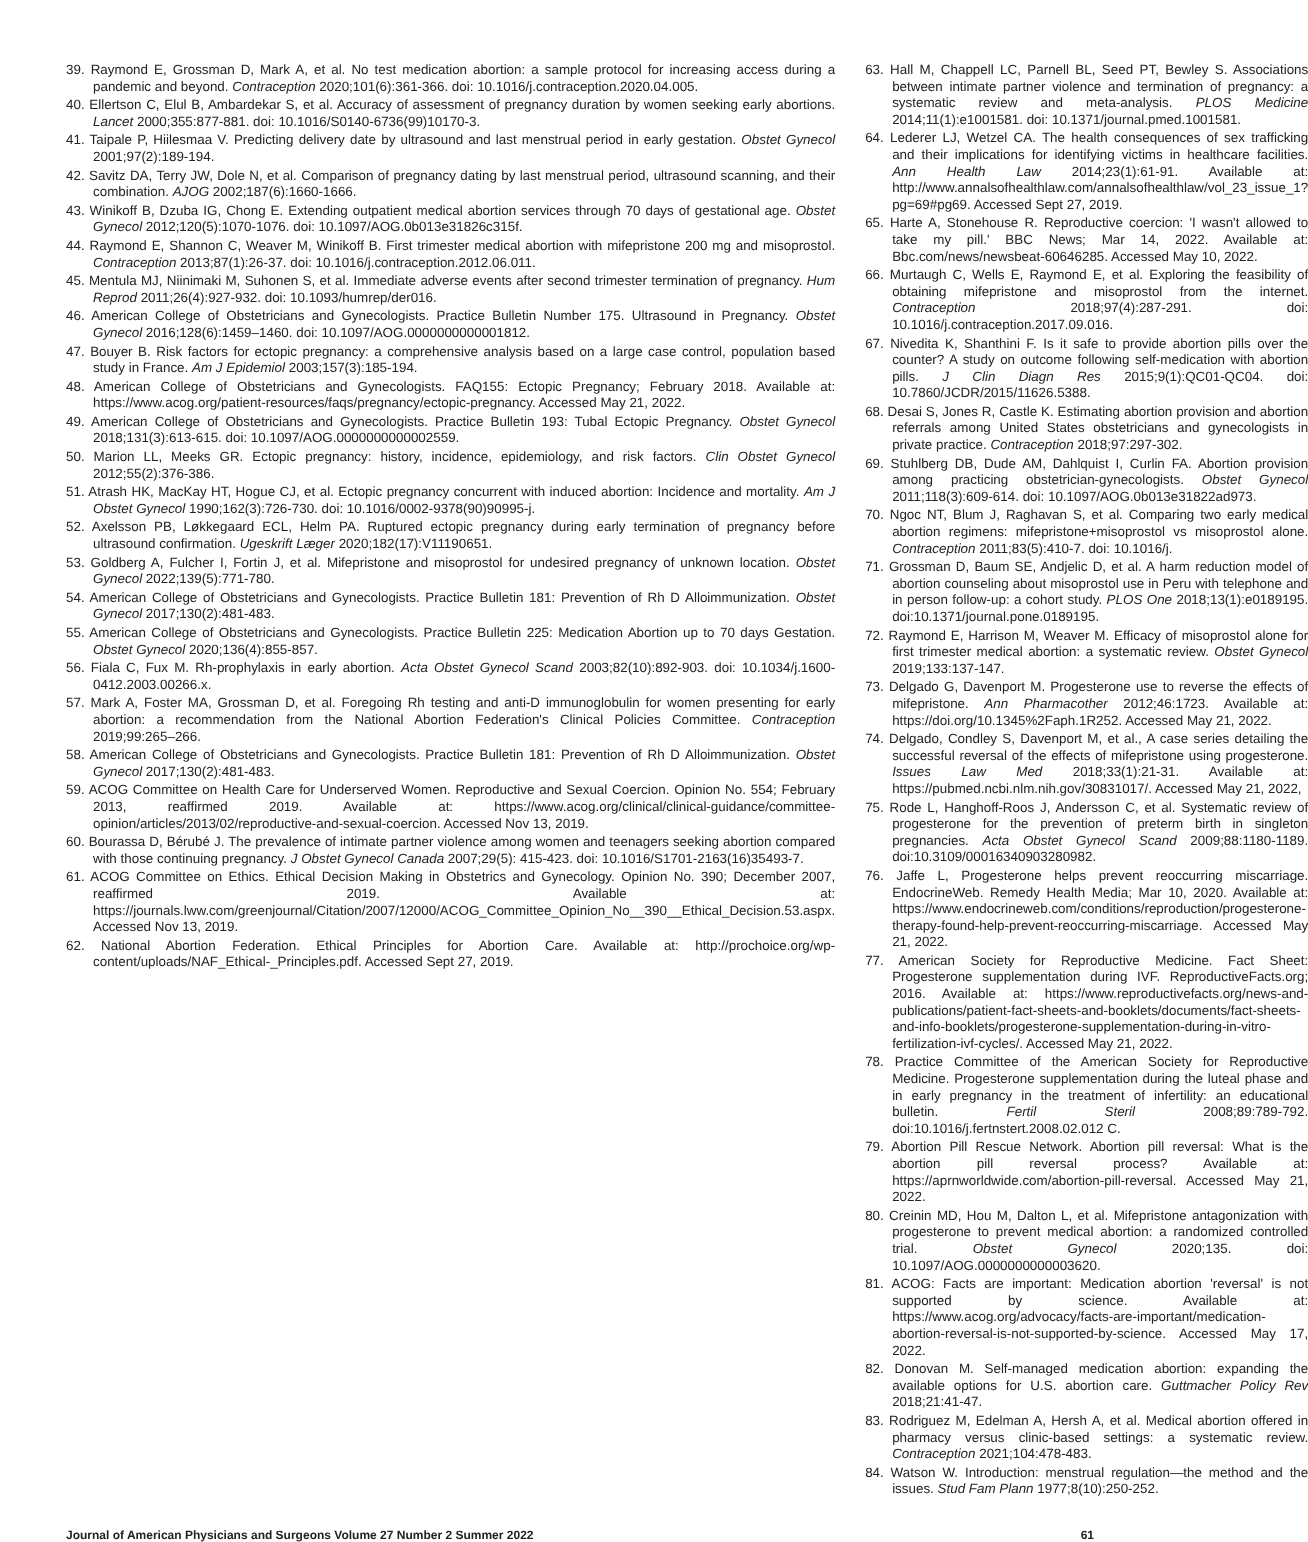39. Raymond E, Grossman D, Mark A, et al. No test medication abortion: a sample protocol for increasing access during a pandemic and beyond. Contraception 2020;101(6):361-366. doi: 10.1016/j.contraception.2020.04.005.
40. Ellertson C, Elul B, Ambardekar S, et al. Accuracy of assessment of pregnancy duration by women seeking early abortions. Lancet 2000;355:877-881. doi: 10.1016/S0140-6736(99)10170-3.
41. Taipale P, Hiilesmaa V. Predicting delivery date by ultrasound and last menstrual period in early gestation. Obstet Gynecol 2001;97(2):189-194.
42. Savitz DA, Terry JW, Dole N, et al. Comparison of pregnancy dating by last menstrual period, ultrasound scanning, and their combination. AJOG 2002;187(6):1660-1666.
43. Winikoff B, Dzuba IG, Chong E. Extending outpatient medical abortion services through 70 days of gestational age. Obstet Gynecol 2012;120(5):1070-1076. doi: 10.1097/AOG.0b013e31826c315f.
44. Raymond E, Shannon C, Weaver M, Winikoff B. First trimester medical abortion with mifepristone 200 mg and misoprostol. Contraception 2013;87(1):26-37. doi: 10.1016/j.contraception.2012.06.011.
45. Mentula MJ, Niinimaki M, Suhonen S, et al. Immediate adverse events after second trimester termination of pregnancy. Hum Reprod 2011;26(4):927-932. doi: 10.1093/humrep/der016.
46. American College of Obstetricians and Gynecologists. Practice Bulletin Number 175. Ultrasound in Pregnancy. Obstet Gynecol 2016;128(6):1459–1460. doi: 10.1097/AOG.0000000000001812.
47. Bouyer B. Risk factors for ectopic pregnancy: a comprehensive analysis based on a large case control, population based study in France. Am J Epidemiol 2003;157(3):185-194.
48. American College of Obstetricians and Gynecologists. FAQ155: Ectopic Pregnancy; February 2018. Available at: https://www.acog.org/patient-resources/faqs/pregnancy/ectopic-pregnancy. Accessed May 21, 2022.
49. American College of Obstetricians and Gynecologists. Practice Bulletin 193: Tubal Ectopic Pregnancy. Obstet Gynecol 2018;131(3):613-615. doi: 10.1097/AOG.0000000000002559.
50. Marion LL, Meeks GR. Ectopic pregnancy: history, incidence, epidemiology, and risk factors. Clin Obstet Gynecol 2012;55(2):376-386.
51. Atrash HK, MacKay HT, Hogue CJ, et al. Ectopic pregnancy concurrent with induced abortion: Incidence and mortality. Am J Obstet Gynecol 1990;162(3):726-730. doi: 10.1016/0002-9378(90)90995-j.
52. Axelsson PB, Løkkegaard ECL, Helm PA. Ruptured ectopic pregnancy during early termination of pregnancy before ultrasound confirmation. Ugeskrift Læger 2020;182(17):V11190651.
53. Goldberg A, Fulcher I, Fortin J, et al. Mifepristone and misoprostol for undesired pregnancy of unknown location. Obstet Gynecol 2022;139(5):771-780.
54. American College of Obstetricians and Gynecologists. Practice Bulletin 181: Prevention of Rh D Alloimmunization. Obstet Gynecol 2017;130(2):481-483.
55. American College of Obstetricians and Gynecologists. Practice Bulletin 225: Medication Abortion up to 70 days Gestation. Obstet Gynecol 2020;136(4):855-857.
56. Fiala C, Fux M. Rh-prophylaxis in early abortion. Acta Obstet Gynecol Scand 2003;82(10):892-903. doi: 10.1034/j.1600-0412.2003.00266.x.
57. Mark A, Foster MA, Grossman D, et al. Foregoing Rh testing and anti-D immunoglobulin for women presenting for early abortion: a recommendation from the National Abortion Federation's Clinical Policies Committee. Contraception 2019;99:265–266.
58. American College of Obstetricians and Gynecologists. Practice Bulletin 181: Prevention of Rh D Alloimmunization. Obstet Gynecol 2017;130(2):481-483.
59. ACOG Committee on Health Care for Underserved Women. Reproductive and Sexual Coercion. Opinion No. 554; February 2013, reaffirmed 2019. Available at: https://www.acog.org/clinical/clinical-guidance/committee-opinion/articles/2013/02/reproductive-and-sexual-coercion. Accessed Nov 13, 2019.
60. Bourassa D, Bérubé J. The prevalence of intimate partner violence among women and teenagers seeking abortion compared with those continuing pregnancy. J Obstet Gynecol Canada 2007;29(5): 415-423. doi: 10.1016/S1701-2163(16)35493-7.
61. ACOG Committee on Ethics. Ethical Decision Making in Obstetrics and Gynecology. Opinion No. 390; December 2007, reaffirmed 2019. Available at: https://journals.lww.com/greenjournal/Citation/2007/12000/ACOG_Committee_Opinion_No__390__Ethical_Decision.53.aspx. Accessed Nov 13, 2019.
62. National Abortion Federation. Ethical Principles for Abortion Care. Available at: http://prochoice.org/wp-content/uploads/NAF_Ethical-_Principles.pdf. Accessed Sept 27, 2019.
63. Hall M, Chappell LC, Parnell BL, Seed PT, Bewley S. Associations between intimate partner violence and termination of pregnancy: a systematic review and meta-analysis. PLOS Medicine 2014;11(1):e1001581. doi: 10.1371/journal.pmed.1001581.
64. Lederer LJ, Wetzel CA. The health consequences of sex trafficking and their implications for identifying victims in healthcare facilities. Ann Health Law 2014;23(1):61-91. Available at: http://www.annalsofhealthlaw.com/annalsofhealthlaw/vol_23_issue_1?pg=69#pg69. Accessed Sept 27, 2019.
65. Harte A, Stonehouse R. Reproductive coercion: 'I wasn't allowed to take my pill.' BBC News; Mar 14, 2022. Available at: Bbc.com/news/newsbeat-60646285. Accessed May 10, 2022.
66. Murtaugh C, Wells E, Raymond E, et al. Exploring the feasibility of obtaining mifepristone and misoprostol from the internet. Contraception 2018;97(4):287-291. doi: 10.1016/j.contraception.2017.09.016.
67. Nivedita K, Shanthini F. Is it safe to provide abortion pills over the counter? A study on outcome following self-medication with abortion pills. J Clin Diagn Res 2015;9(1):QC01-QC04. doi: 10.7860/JCDR/2015/11626.5388.
68. Desai S, Jones R, Castle K. Estimating abortion provision and abortion referrals among United States obstetricians and gynecologists in private practice. Contraception 2018;97:297-302.
69. Stuhlberg DB, Dude AM, Dahlquist I, Curlin FA. Abortion provision among practicing obstetrician-gynecologists. Obstet Gynecol 2011;118(3):609-614. doi: 10.1097/AOG.0b013e31822ad973.
70. Ngoc NT, Blum J, Raghavan S, et al. Comparing two early medical abortion regimens: mifepristone+misoprostol vs misoprostol alone. Contraception 2011;83(5):410-7. doi: 10.1016/j.
71. Grossman D, Baum SE, Andjelic D, et al. A harm reduction model of abortion counseling about misoprostol use in Peru with telephone and in person follow-up: a cohort study. PLOS One 2018;13(1):e0189195. doi:10.1371/journal.pone.0189195.
72. Raymond E, Harrison M, Weaver M. Efficacy of misoprostol alone for first trimester medical abortion: a systematic review. Obstet Gynecol 2019;133:137-147.
73. Delgado G, Davenport M. Progesterone use to reverse the effects of mifepristone. Ann Pharmacother 2012;46:1723. Available at: https://doi.org/10.1345%2Faph.1R252. Accessed May 21, 2022.
74. Delgado, Condley S, Davenport M, et al., A case series detailing the successful reversal of the effects of mifepristone using progesterone. Issues Law Med 2018;33(1):21-31. Available at: https://pubmed.ncbi.nlm.nih.gov/30831017/. Accessed May 21, 2022,
75. Rode L, Hanghoff-Roos J, Andersson C, et al. Systematic review of progesterone for the prevention of preterm birth in singleton pregnancies. Acta Obstet Gynecol Scand 2009;88:1180-1189. doi:10.3109/00016340903280982.
76. Jaffe L, Progesterone helps prevent reoccurring miscarriage. EndocrineWeb. Remedy Health Media; Mar 10, 2020. Available at: https://www.endocrineweb.com/conditions/reproduction/progesterone-therapy-found-help-prevent-reoccurring-miscarriage. Accessed May 21, 2022.
77. American Society for Reproductive Medicine. Fact Sheet: Progesterone supplementation during IVF. ReproductiveFacts.org; 2016. Available at: https://www.reproductivefacts.org/news-and-publications/patient-fact-sheets-and-booklets/documents/fact-sheets-and-info-booklets/progesterone-supplementation-during-in-vitro-fertilization-ivf-cycles/. Accessed May 21, 2022.
78. Practice Committee of the American Society for Reproductive Medicine. Progesterone supplementation during the luteal phase and in early pregnancy in the treatment of infertility: an educational bulletin. Fertil Steril 2008;89:789-792. doi:10.1016/j.fertnstert.2008.02.012 C.
79. Abortion Pill Rescue Network. Abortion pill reversal: What is the abortion pill reversal process? Available at: https://aprnworldwide.com/abortion-pill-reversal. Accessed May 21, 2022.
80. Creinin MD, Hou M, Dalton L, et al. Mifepristone antagonization with progesterone to prevent medical abortion: a randomized controlled trial. Obstet Gynecol 2020;135. doi: 10.1097/AOG.0000000000003620.
81. ACOG: Facts are important: Medication abortion 'reversal' is not supported by science. Available at: https://www.acog.org/advocacy/facts-are-important/medication-abortion-reversal-is-not-supported-by-science. Accessed May 17, 2022.
82. Donovan M. Self-managed medication abortion: expanding the available options for U.S. abortion care. Guttmacher Policy Rev 2018;21:41-47.
83. Rodriguez M, Edelman A, Hersh A, et al. Medical abortion offered in pharmacy versus clinic-based settings: a systematic review. Contraception 2021;104:478-483.
84. Watson W. Introduction: menstrual regulation—the method and the issues. Stud Fam Plann 1977;8(10):250-252.
Journal of American Physicians and Surgeons Volume 27 Number 2 Summer 2022 61